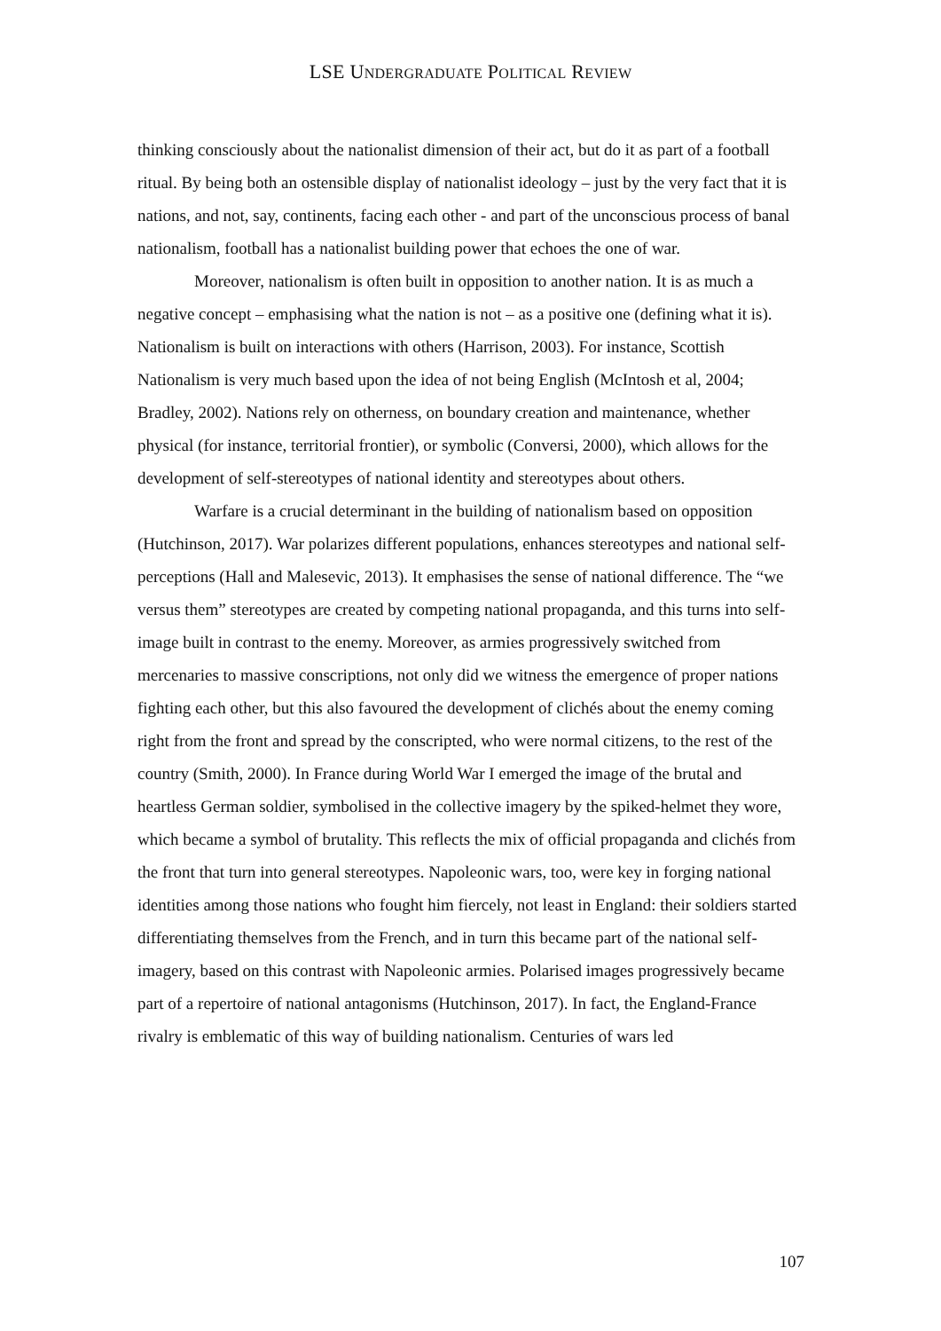LSE UNDERGRADUATE POLITICAL REVIEW
thinking consciously about the nationalist dimension of their act, but do it as part of a football ritual. By being both an ostensible display of nationalist ideology – just by the very fact that it is nations, and not, say, continents, facing each other - and part of the unconscious process of banal nationalism, football has a nationalist building power that echoes the one of war.
Moreover, nationalism is often built in opposition to another nation. It is as much a negative concept – emphasising what the nation is not – as a positive one (defining what it is). Nationalism is built on interactions with others (Harrison, 2003). For instance, Scottish Nationalism is very much based upon the idea of not being English (McIntosh et al, 2004; Bradley, 2002). Nations rely on otherness, on boundary creation and maintenance, whether physical (for instance, territorial frontier), or symbolic (Conversi, 2000), which allows for the development of self-stereotypes of national identity and stereotypes about others.
Warfare is a crucial determinant in the building of nationalism based on opposition (Hutchinson, 2017). War polarizes different populations, enhances stereotypes and national self-perceptions (Hall and Malesevic, 2013). It emphasises the sense of national difference. The “we versus them” stereotypes are created by competing national propaganda, and this turns into self-image built in contrast to the enemy. Moreover, as armies progressively switched from mercenaries to massive conscriptions, not only did we witness the emergence of proper nations fighting each other, but this also favoured the development of clichés about the enemy coming right from the front and spread by the conscripted, who were normal citizens, to the rest of the country (Smith, 2000). In France during World War I emerged the image of the brutal and heartless German soldier, symbolised in the collective imagery by the spiked-helmet they wore, which became a symbol of brutality. This reflects the mix of official propaganda and clichés from the front that turn into general stereotypes. Napoleonic wars, too, were key in forging national identities among those nations who fought him fiercely, not least in England: their soldiers started differentiating themselves from the French, and in turn this became part of the national self-imagery, based on this contrast with Napoleonic armies. Polarised images progressively became part of a repertoire of national antagonisms (Hutchinson, 2017). In fact, the England-France rivalry is emblematic of this way of building nationalism. Centuries of wars led
107